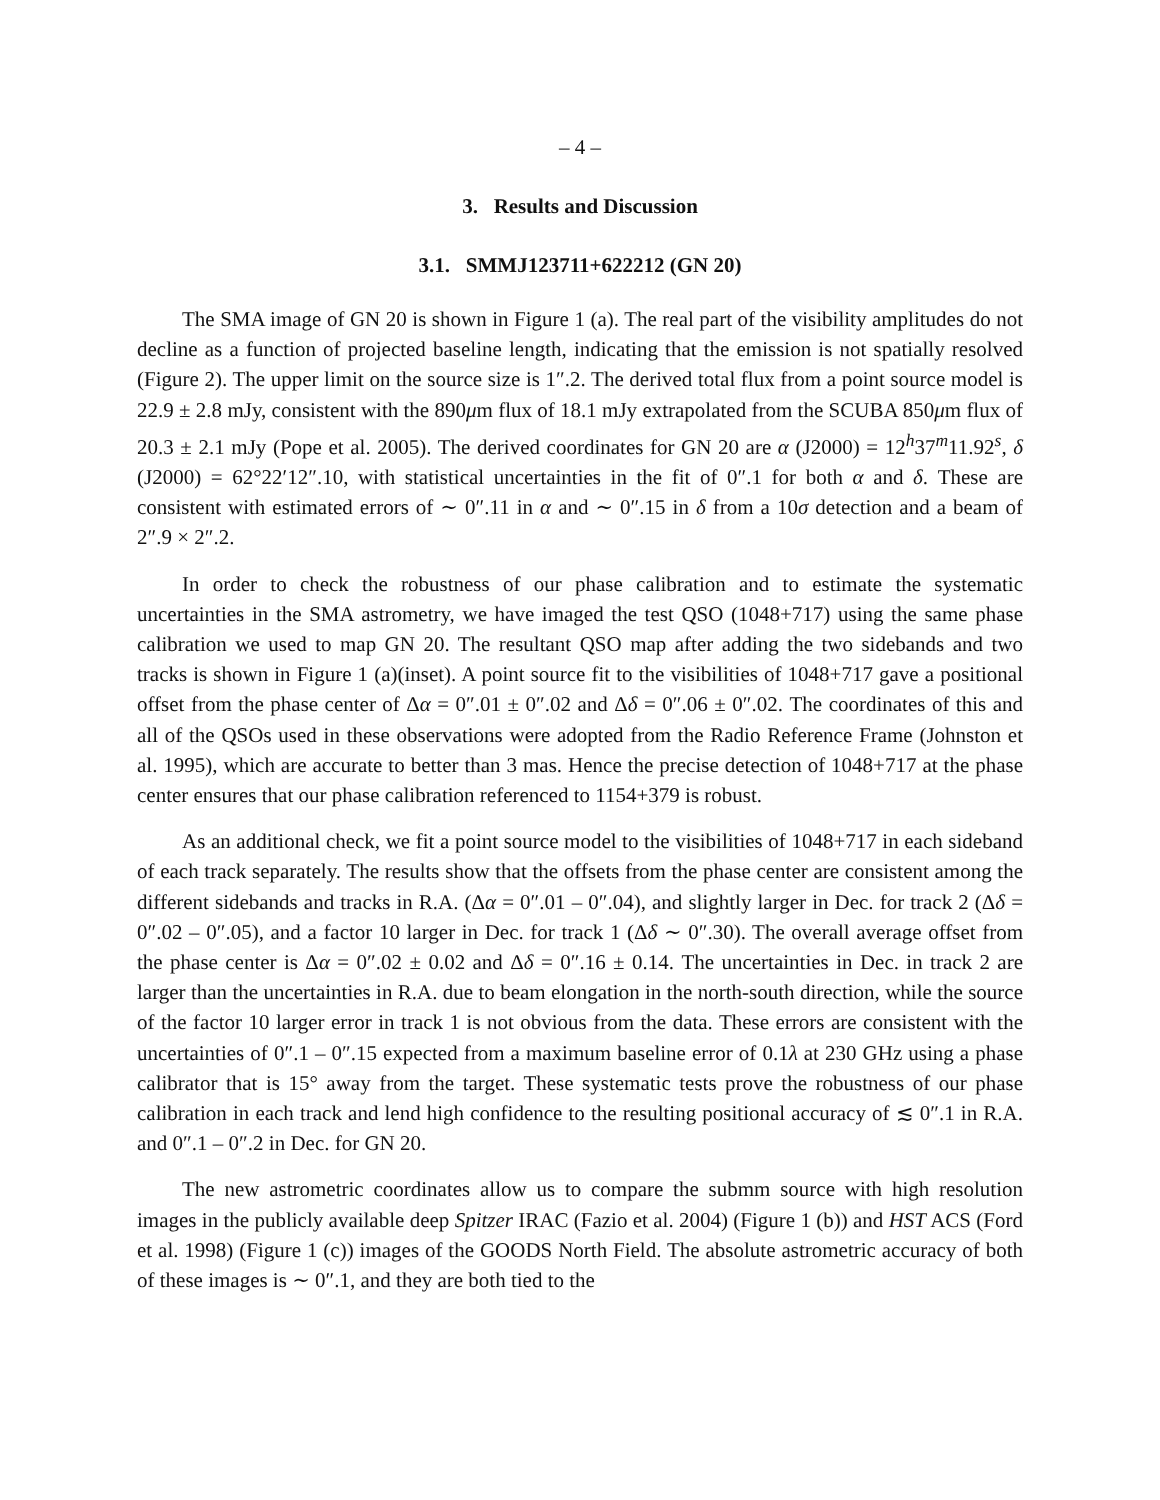– 4 –
3. Results and Discussion
3.1. SMMJ123711+622212 (GN 20)
The SMA image of GN 20 is shown in Figure 1 (a). The real part of the visibility amplitudes do not decline as a function of projected baseline length, indicating that the emission is not spatially resolved (Figure 2). The upper limit on the source size is 1″.2. The derived total flux from a point source model is 22.9 ± 2.8 mJy, consistent with the 890μm flux of 18.1 mJy extrapolated from the SCUBA 850μm flux of 20.3 ± 2.1 mJy (Pope et al. 2005). The derived coordinates for GN 20 are α (J2000) = 12<sup>h</sup>37<sup>m</sup>11.92<sup>s</sup>, δ (J2000) = 62°22′12″.10, with statistical uncertainties in the fit of 0″.1 for both α and δ. These are consistent with estimated errors of ∼ 0″.11 in α and ∼ 0″.15 in δ from a 10σ detection and a beam of 2″.9 × 2″.2.
In order to check the robustness of our phase calibration and to estimate the systematic uncertainties in the SMA astrometry, we have imaged the test QSO (1048+717) using the same phase calibration we used to map GN 20. The resultant QSO map after adding the two sidebands and two tracks is shown in Figure 1 (a)(inset). A point source fit to the visibilities of 1048+717 gave a positional offset from the phase center of Δα = 0″.01 ± 0″.02 and Δδ = 0″.06 ± 0″.02. The coordinates of this and all of the QSOs used in these observations were adopted from the Radio Reference Frame (Johnston et al. 1995), which are accurate to better than 3 mas. Hence the precise detection of 1048+717 at the phase center ensures that our phase calibration referenced to 1154+379 is robust.
As an additional check, we fit a point source model to the visibilities of 1048+717 in each sideband of each track separately. The results show that the offsets from the phase center are consistent among the different sidebands and tracks in R.A. (Δα = 0″.01 – 0″.04), and slightly larger in Dec. for track 2 (Δδ = 0″.02 – 0″.05), and a factor 10 larger in Dec. for track 1 (Δδ ∼ 0″.30). The overall average offset from the phase center is Δα = 0″.02 ± 0.02 and Δδ = 0″.16 ± 0.14. The uncertainties in Dec. in track 2 are larger than the uncertainties in R.A. due to beam elongation in the north-south direction, while the source of the factor 10 larger error in track 1 is not obvious from the data. These errors are consistent with the uncertainties of 0″.1 – 0″.15 expected from a maximum baseline error of 0.1λ at 230 GHz using a phase calibrator that is 15° away from the target. These systematic tests prove the robustness of our phase calibration in each track and lend high confidence to the resulting positional accuracy of ≲ 0″.1 in R.A. and 0″.1 – 0″.2 in Dec. for GN 20.
The new astrometric coordinates allow us to compare the submm source with high resolution images in the publicly available deep Spitzer IRAC (Fazio et al. 2004) (Figure 1 (b)) and HST ACS (Ford et al. 1998) (Figure 1 (c)) images of the GOODS North Field. The absolute astrometric accuracy of both of these images is ∼ 0″.1, and they are both tied to the